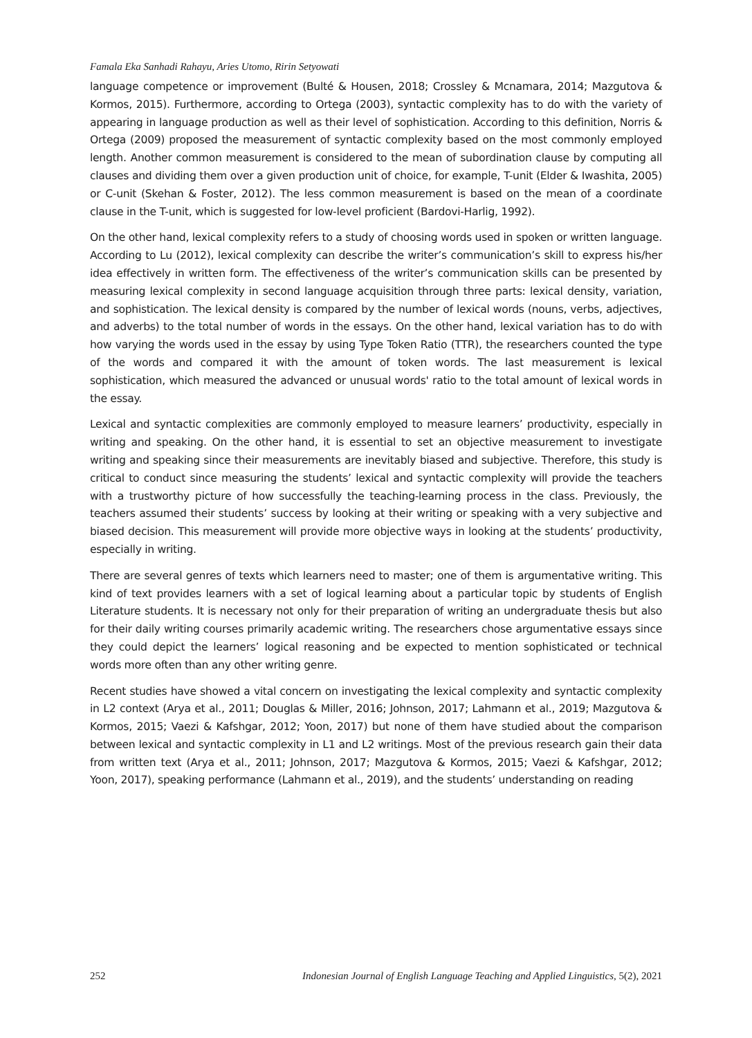Famala Eka Sanhadi Rahayu, Aries Utomo, Ririn Setyowati
language competence or improvement (Bulté & Housen, 2018; Crossley & Mcnamara, 2014; Mazgutova & Kormos, 2015). Furthermore, according to Ortega (2003), syntactic complexity has to do with the variety of appearing in language production as well as their level of sophistication. According to this definition, Norris & Ortega (2009) proposed the measurement of syntactic complexity based on the most commonly employed length. Another common measurement is considered to the mean of subordination clause by computing all clauses and dividing them over a given production unit of choice, for example, T-unit (Elder & Iwashita, 2005) or C-unit (Skehan & Foster, 2012). The less common measurement is based on the mean of a coordinate clause in the T-unit, which is suggested for low-level proficient (Bardovi-Harlig, 1992).
On the other hand, lexical complexity refers to a study of choosing words used in spoken or written language. According to Lu (2012), lexical complexity can describe the writer’s communication’s skill to express his/her idea effectively in written form. The effectiveness of the writer’s communication skills can be presented by measuring lexical complexity in second language acquisition through three parts: lexical density, variation, and sophistication. The lexical density is compared by the number of lexical words (nouns, verbs, adjectives, and adverbs) to the total number of words in the essays. On the other hand, lexical variation has to do with how varying the words used in the essay by using Type Token Ratio (TTR), the researchers counted the type of the words and compared it with the amount of token words. The last measurement is lexical sophistication, which measured the advanced or unusual words' ratio to the total amount of lexical words in the essay.
Lexical and syntactic complexities are commonly employed to measure learners’ productivity, especially in writing and speaking. On the other hand, it is essential to set an objective measurement to investigate writing and speaking since their measurements are inevitably biased and subjective. Therefore, this study is critical to conduct since measuring the students’ lexical and syntactic complexity will provide the teachers with a trustworthy picture of how successfully the teaching-learning process in the class. Previously, the teachers assumed their students’ success by looking at their writing or speaking with a very subjective and biased decision. This measurement will provide more objective ways in looking at the students’ productivity, especially in writing.
There are several genres of texts which learners need to master; one of them is argumentative writing. This kind of text provides learners with a set of logical learning about a particular topic by students of English Literature students. It is necessary not only for their preparation of writing an undergraduate thesis but also for their daily writing courses primarily academic writing. The researchers chose argumentative essays since they could depict the learners’ logical reasoning and be expected to mention sophisticated or technical words more often than any other writing genre.
Recent studies have showed a vital concern on investigating the lexical complexity and syntactic complexity in L2 context (Arya et al., 2011; Douglas & Miller, 2016; Johnson, 2017; Lahmann et al., 2019; Mazgutova & Kormos, 2015; Vaezi & Kafshgar, 2012; Yoon, 2017) but none of them have studied about the comparison between lexical and syntactic complexity in L1 and L2 writings. Most of the previous research gain their data from written text (Arya et al., 2011; Johnson, 2017; Mazgutova & Kormos, 2015; Vaezi & Kafshgar, 2012; Yoon, 2017), speaking performance (Lahmann et al., 2019), and the students’ understanding on reading
252 Indonesian Journal of English Language Teaching and Applied Linguistics, 5(2), 2021